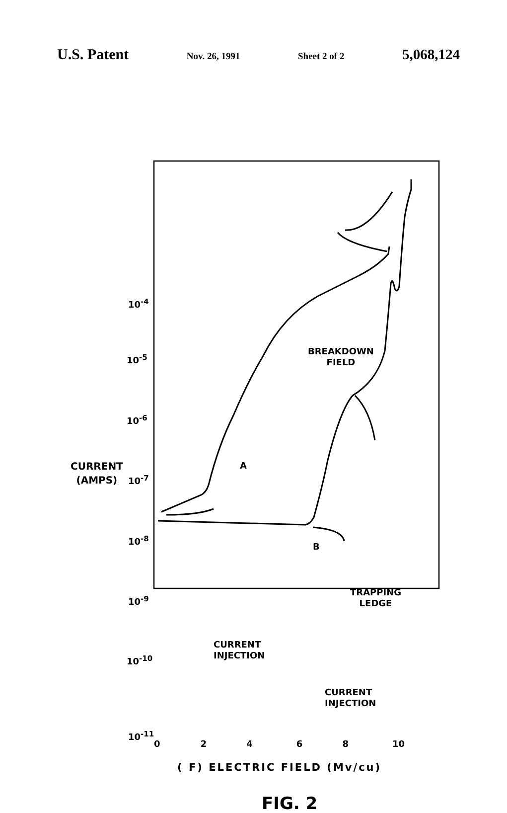U.S. Patent Nov. 26, 1991 Sheet 2 of 2 5,068,124
10<sup>-4</sup>
10<sup>-5</sup>
10<sup>-6</sup>
10<sup>-7</sup>
10<sup>-8</sup>
10<sup>-9</sup>
10<sup>-10</sup>
10<sup>-11</sup>
CURRENT
(AMPS)
A
B
BREAKDOWN
FIELD
TRAPPING
LEDGE
CURRENT
INJECTION
CURRENT
INJECTION
0 2468 10
( F) ELECTRIC FIELD (Mv/cu)
FIG. 2